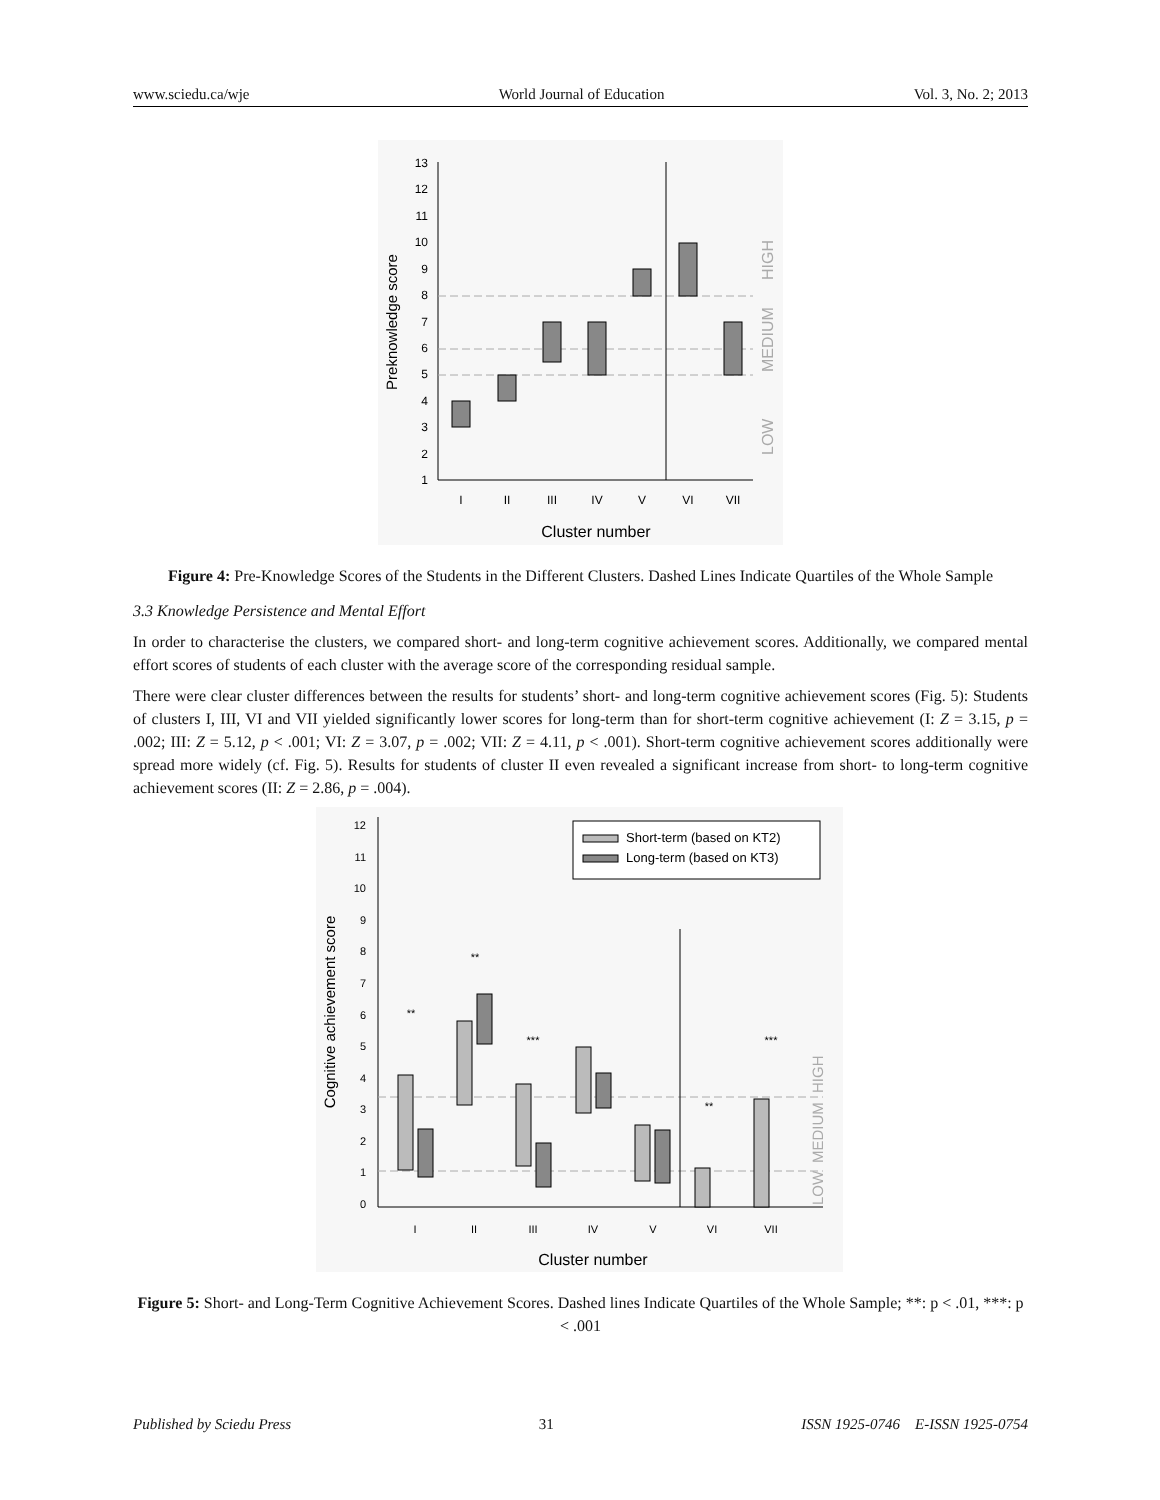www.sciedu.ca/wje World Journal of Education Vol. 3, No. 2; 2013
13
12
11
10
9
8
7
6
5
4
3
2
1
I
II
III
IV
V
VI
VII
Cluster number
Preknowledge score
LOW
MEDIUM
HIGH
Figure 4: Pre-Knowledge Scores of the Students in the Different Clusters. Dashed Lines Indicate Quartiles of the Whole Sample
3.3 Knowledge Persistence and Mental Effort
In order to characterise the clusters, we compared short- and long-term cognitive achievement scores. Additionally, we compared mental effort scores of students of each cluster with the average score of the corresponding residual sample.
There were clear cluster differences between the results for students’ short- and long-term cognitive achievement scores (Fig. 5): Students of clusters I, III, VI and VII yielded significantly lower scores for long-term than for short-term cognitive achievement (I: Z = 3.15, p = .002; III: Z = 5.12, p < .001; VI: Z = 3.07, p = .002; VII: Z = 4.11, p < .001). Short-term cognitive achievement scores additionally were spread more widely (cf. Fig. 5). Results for students of cluster II even revealed a significant increase from short- to long-term cognitive achievement scores (II: Z = 2.86, p = .004).
12
11
10
9
8
7
6
5
4
3
2
1
0
Short-term (based on KT2)
Long-term (based on KT3)
I
II
III
IV
V
VI
VII
**
**
***
**
***
Cluster number
Cognitive achievement score
LOW
MEDIUM
HIGH
Figure 5: Short- and Long-Term Cognitive Achievement Scores. Dashed lines Indicate Quartiles of the Whole Sample; **: p < .01, ***: p < .001
Published by Sciedu Press 31 ISSN 1925-0746 E-ISSN 1925-0754